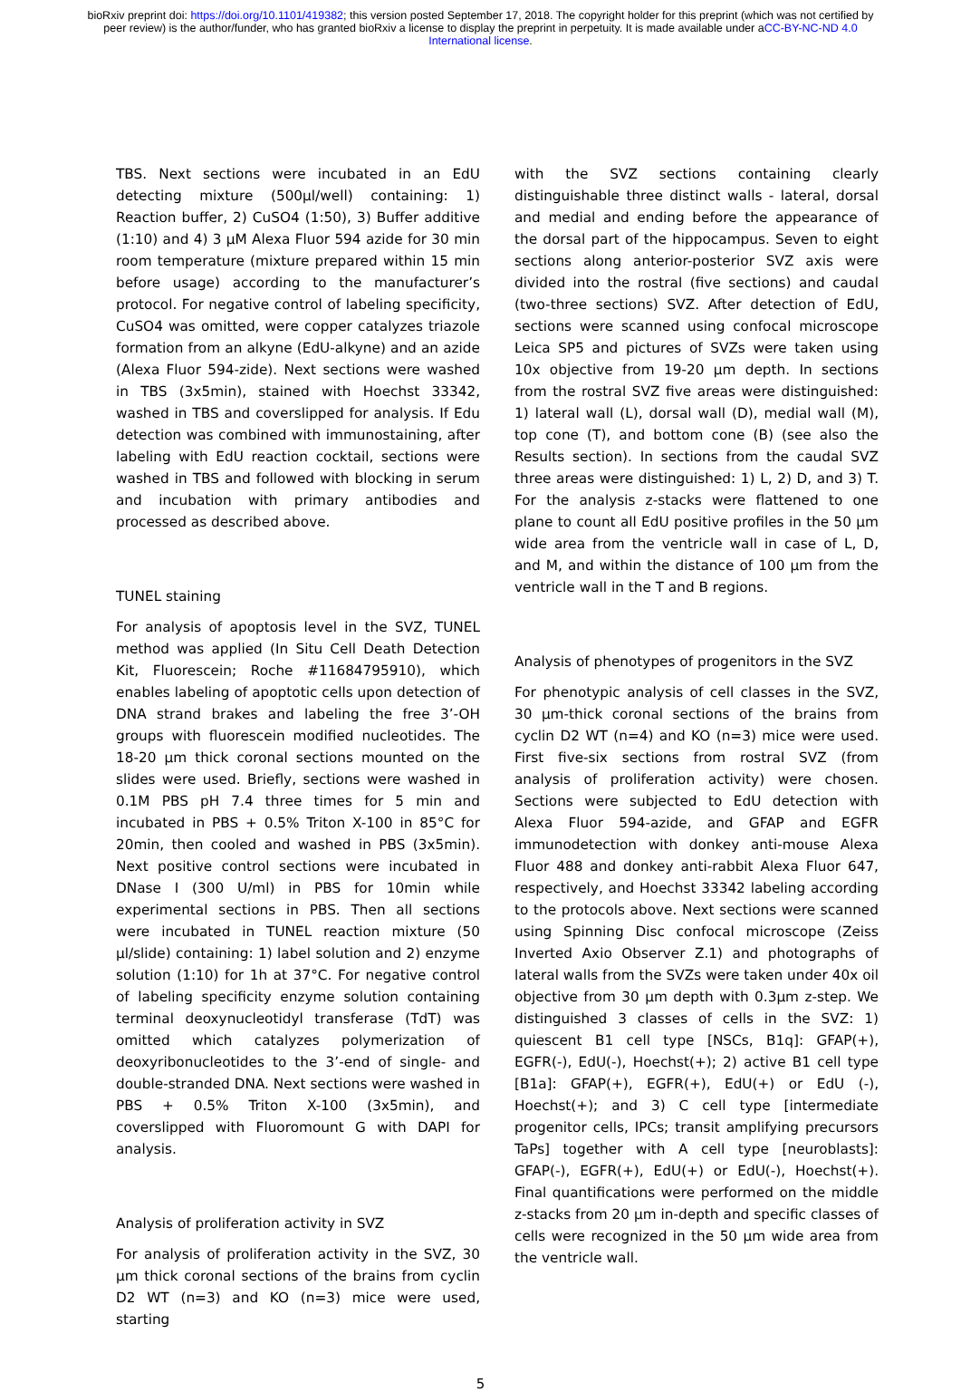bioRxiv preprint doi: https://doi.org/10.1101/419382; this version posted September 17, 2018. The copyright holder for this preprint (which was not certified by peer review) is the author/funder, who has granted bioRxiv a license to display the preprint in perpetuity. It is made available under aCC-BY-NC-ND 4.0 International license.
TBS. Next sections were incubated in an EdU detecting mixture (500µl/well) containing: 1) Reaction buffer, 2) CuSO4 (1:50), 3) Buffer additive (1:10) and 4) 3 µM Alexa Fluor 594 azide for 30 min room temperature (mixture prepared within 15 min before usage) according to the manufacturer’s protocol. For negative control of labeling specificity, CuSO4 was omitted, were copper catalyzes triazole formation from an alkyne (EdU-alkyne) and an azide (Alexa Fluor 594-zide). Next sections were washed in TBS (3x5min), stained with Hoechst 33342, washed in TBS and coverslipped for analysis. If Edu detection was combined with immunostaining, after labeling with EdU reaction cocktail, sections were washed in TBS and followed with blocking in serum and incubation with primary antibodies and processed as described above.
TUNEL staining
For analysis of apoptosis level in the SVZ, TUNEL method was applied (In Situ Cell Death Detection Kit, Fluorescein; Roche #11684795910), which enables labeling of apoptotic cells upon detection of DNA strand brakes and labeling the free 3’-OH groups with fluorescein modified nucleotides. The 18-20 µm thick coronal sections mounted on the slides were used. Briefly, sections were washed in 0.1M PBS pH 7.4 three times for 5 min and incubated in PBS + 0.5% Triton X-100 in 85°C for 20min, then cooled and washed in PBS (3x5min). Next positive control sections were incubated in DNase I (300 U/ml) in PBS for 10min while experimental sections in PBS. Then all sections were incubated in TUNEL reaction mixture (50 µl/slide) containing: 1) label solution and 2) enzyme solution (1:10) for 1h at 37°C. For negative control of labeling specificity enzyme solution containing terminal deoxynucleotidyl transferase (TdT) was omitted which catalyzes polymerization of deoxyribonucleotides to the 3’-end of single- and double-stranded DNA. Next sections were washed in PBS + 0.5% Triton X-100 (3x5min), and coverslipped with Fluoromount G with DAPI for analysis.
Analysis of proliferation activity in SVZ
For analysis of proliferation activity in the SVZ, 30 µm thick coronal sections of the brains from cyclin D2 WT (n=3) and KO (n=3) mice were used, starting
with the SVZ sections containing clearly distinguishable three distinct walls - lateral, dorsal and medial and ending before the appearance of the dorsal part of the hippocampus. Seven to eight sections along anterior-posterior SVZ axis were divided into the rostral (five sections) and caudal (two-three sections) SVZ. After detection of EdU, sections were scanned using confocal microscope Leica SP5 and pictures of SVZs were taken using 10x objective from 19-20 µm depth. In sections from the rostral SVZ five areas were distinguished: 1) lateral wall (L), dorsal wall (D), medial wall (M), top cone (T), and bottom cone (B) (see also the Results section). In sections from the caudal SVZ three areas were distinguished: 1) L, 2) D, and 3) T. For the analysis z-stacks were flattened to one plane to count all EdU positive profiles in the 50 µm wide area from the ventricle wall in case of L, D, and M, and within the distance of 100 µm from the ventricle wall in the T and B regions.
Analysis of phenotypes of progenitors in the SVZ
For phenotypic analysis of cell classes in the SVZ, 30 µm-thick coronal sections of the brains from cyclin D2 WT (n=4) and KO (n=3) mice were used. First five-six sections from rostral SVZ (from analysis of proliferation activity) were chosen. Sections were subjected to EdU detection with Alexa Fluor 594-azide, and GFAP and EGFR immunodetection with donkey anti-mouse Alexa Fluor 488 and donkey anti-rabbit Alexa Fluor 647, respectively, and Hoechst 33342 labeling according to the protocols above. Next sections were scanned using Spinning Disc confocal microscope (Zeiss Inverted Axio Observer Z.1) and photographs of lateral walls from the SVZs were taken under 40x oil objective from 30 µm depth with 0.3µm z-step. We distinguished 3 classes of cells in the SVZ: 1) quiescent B1 cell type [NSCs, B1q]: GFAP(+), EGFR(-), EdU(-), Hoechst(+); 2) active B1 cell type [B1a]: GFAP(+), EGFR(+), EdU(+) or EdU (-), Hoechst(+); and 3) C cell type [intermediate progenitor cells, IPCs; transit amplifying precursors TaPs] together with A cell type [neuroblasts]: GFAP(-), EGFR(+), EdU(+) or EdU(-), Hoechst(+). Final quantifications were performed on the middle z-stacks from 20 µm in-depth and specific classes of cells were recognized in the 50 µm wide area from the ventricle wall.
5